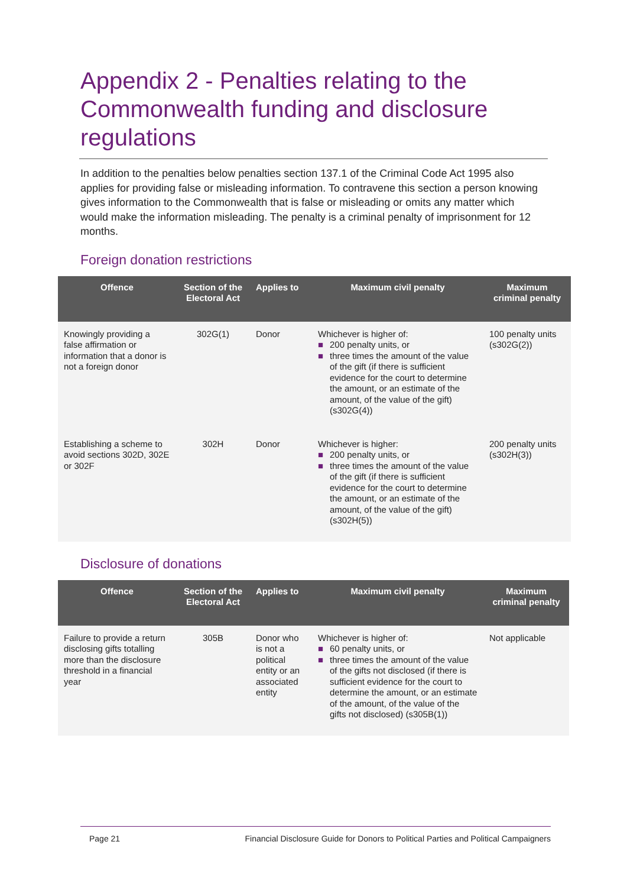Appendix 2 - Penalties relating to the Commonwealth funding and disclosure regulations
In addition to the penalties below penalties section 137.1 of the Criminal Code Act 1995 also applies for providing false or misleading information. To contravene this section a person knowing gives information to the Commonwealth that is false or misleading or omits any matter which would make the information misleading. The penalty is a criminal penalty of imprisonment for 12 months.
Foreign donation restrictions
| Offence | Section of the Electoral Act | Applies to | Maximum civil penalty | Maximum criminal penalty |
| --- | --- | --- | --- | --- |
| Knowingly providing a false affirmation or information that a donor is not a foreign donor | 302G(1) | Donor | Whichever is higher of: ■ 200 penalty units, or ■ three times the amount of the value of the gift (if there is sufficient evidence for the court to determine the amount, or an estimate of the amount, of the value of the gift) (s302G(4)) | 100 penalty units (s302G(2)) |
| Establishing a scheme to avoid sections 302D, 302E or 302F | 302H | Donor | Whichever is higher: ■ 200 penalty units, or ■ three times the amount of the value of the gift (if there is sufficient evidence for the court to determine the amount, or an estimate of the amount, of the value of the gift) (s302H(5)) | 200 penalty units (s302H(3)) |
Disclosure of donations
| Offence | Section of the Electoral Act | Applies to | Maximum civil penalty | Maximum criminal penalty |
| --- | --- | --- | --- | --- |
| Failure to provide a return disclosing gifts totalling more than the disclosure threshold in a financial year | 305B | Donor who is not a political entity or an associated entity | Whichever is higher of: ■ 60 penalty units, or ■ three times the amount of the value of the gifts not disclosed (if there is sufficient evidence for the court to determine the amount, or an estimate of the amount, of the value of the gifts not disclosed) (s305B(1)) | Not applicable |
Page 21 Financial Disclosure Guide for Donors to Political Parties and Political Campaigners